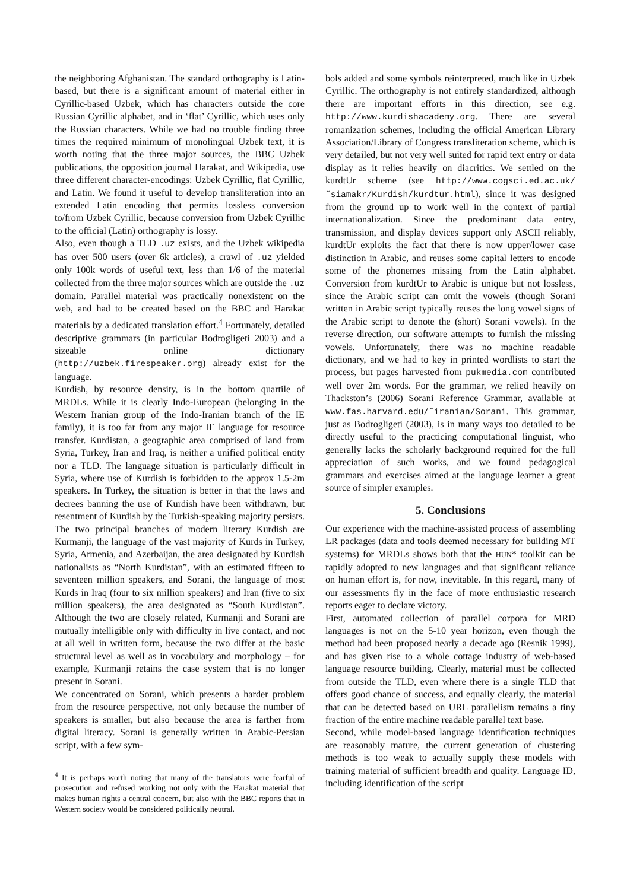the neighboring Afghanistan. The standard orthography is Latin-based, but there is a significant amount of material either in Cyrillic-based Uzbek, which has characters outside the core Russian Cyrillic alphabet, and in ‘flat’ Cyrillic, which uses only the Russian characters. While we had no trouble finding three times the required minimum of monolingual Uzbek text, it is worth noting that the three major sources, the BBC Uzbek publications, the opposition journal Harakat, and Wikipedia, use three different character-encodings: Uzbek Cyrillic, flat Cyrillic, and Latin. We found it useful to develop transliteration into an extended Latin encoding that permits lossless conversion to/from Uzbek Cyrillic, because conversion from Uzbek Cyrillic to the official (Latin) orthography is lossy.
Also, even though a TLD .uz exists, and the Uzbek wikipedia has over 500 users (over 6k articles), a crawl of .uz yielded only 100k words of useful text, less than 1/6 of the material collected from the three major sources which are outside the .uz domain. Parallel material was practically nonexistent on the web, and had to be created based on the BBC and Harakat materials by a dedicated translation effort.<sup>4</sup> Fortunately, detailed descriptive grammars (in particular Bodrogligeti 2003) and a sizeable online dictionary (http://uzbek.firespeaker.org) already exist for the language.
Kurdish, by resource density, is in the bottom quartile of MRDLs. While it is clearly Indo-European (belonging in the Western Iranian group of the Indo-Iranian branch of the IE family), it is too far from any major IE language for resource transfer. Kurdistan, a geographic area comprised of land from Syria, Turkey, Iran and Iraq, is neither a unified political entity nor a TLD. The language situation is particularly difficult in Syria, where use of Kurdish is forbidden to the approx 1.5-2m speakers. In Turkey, the situation is better in that the laws and decrees banning the use of Kurdish have been withdrawn, but resentment of Kurdish by the Turkish-speaking majority persists. The two principal branches of modern literary Kurdish are Kurmanji, the language of the vast majority of Kurds in Turkey, Syria, Armenia, and Azerbaijan, the area designated by Kurdish nationalists as “North Kurdistan”, with an estimated fifteen to seventeen million speakers, and Sorani, the language of most Kurds in Iraq (four to six million speakers) and Iran (five to six million speakers), the area designated as “South Kurdistan”. Although the two are closely related, Kurmanji and Sorani are mutually intelligible only with difficulty in live contact, and not at all well in written form, because the two differ at the basic structural level as well as in vocabulary and morphology – for example, Kurmanji retains the case system that is no longer present in Sorani.
We concentrated on Sorani, which presents a harder problem from the resource perspective, not only because the number of speakers is smaller, but also because the area is farther from digital literacy. Sorani is generally written in Arabic-Persian script, with a few sym-
<sup>4</sup> It is perhaps worth noting that many of the translators were fearful of prosecution and refused working not only with the Harakat material that makes human rights a central concern, but also with the BBC reports that in Western society would be considered politically neutral.
bols added and some symbols reinterpreted, much like in Uzbek Cyrillic. The orthography is not entirely standardized, although there are important efforts in this direction, see e.g. http://www.kurdishacademy.org. There are several romanization schemes, including the official American Library Association/Library of Congress transliteration scheme, which is very detailed, but not very well suited for rapid text entry or data display as it relies heavily on diacritics. We settled on the kurdtUr scheme (see http://www.cogsci.ed.ac.uk/ ˜siamakr/Kurdish/kurdtur.html), since it was designed from the ground up to work well in the context of partial internationalization. Since the predominant data entry, transmission, and display devices support only ASCII reliably, kurdtUr exploits the fact that there is now upper/lower case distinction in Arabic, and reuses some capital letters to encode some of the phonemes missing from the Latin alphabet. Conversion from kurdtUr to Arabic is unique but not lossless, since the Arabic script can omit the vowels (though Sorani written in Arabic script typically reuses the long vowel signs of the Arabic script to denote the (short) Sorani vowels). In the reverse direction, our software attempts to furnish the missing vowels. Unfortunately, there was no machine readable dictionary, and we had to key in printed wordlists to start the process, but pages harvested from pukmedia.com contributed well over 2m words. For the grammar, we relied heavily on Thackston’s (2006) Sorani Reference Grammar, available at www.fas.harvard.edu/˜iranian/Sorani. This grammar, just as Bodrogligeti (2003), is in many ways too detailed to be directly useful to the practicing computational linguist, who generally lacks the scholarly background required for the full appreciation of such works, and we found pedagogical grammars and exercises aimed at the language learner a great source of simpler examples.
5. Conclusions
Our experience with the machine-assisted process of assembling LR packages (data and tools deemed necessary for building MT systems) for MRDLs shows both that the HUN* toolkit can be rapidly adopted to new languages and that significant reliance on human effort is, for now, inevitable. In this regard, many of our assessments fly in the face of more enthusiastic research reports eager to declare victory.
First, automated collection of parallel corpora for MRD languages is not on the 5-10 year horizon, even though the method had been proposed nearly a decade ago (Resnik 1999), and has given rise to a whole cottage industry of web-based language resource building. Clearly, material must be collected from outside the TLD, even where there is a single TLD that offers good chance of success, and equally clearly, the material that can be detected based on URL parallelism remains a tiny fraction of the entire machine readable parallel text base.
Second, while model-based language identification techniques are reasonably mature, the current generation of clustering methods is too weak to actually supply these models with training material of sufficient breadth and quality. Language ID, including identification of the script